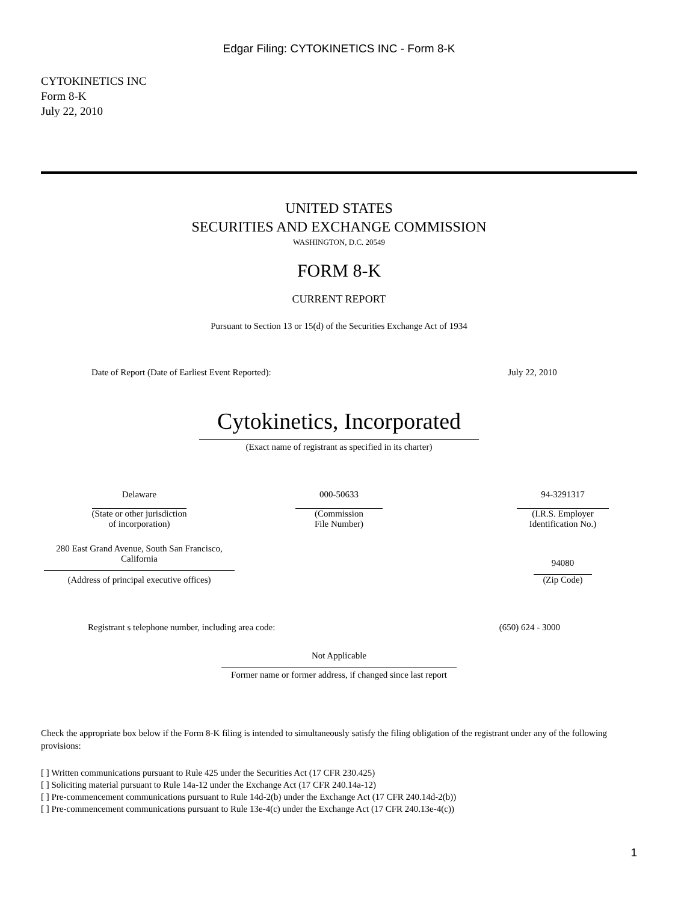Edgar Filing: CYTOKINETICS INC - Form 8-K
CYTOKINETICS INC
Form 8-K
July 22, 2010
UNITED STATES
SECURITIES AND EXCHANGE COMMISSION
WASHINGTON, D.C. 20549
FORM 8-K
CURRENT REPORT
Pursuant to Section 13 or 15(d) of the Securities Exchange Act of 1934
| Date of Report (Date of Earliest Event Reported): | July 22, 2010 |
Cytokinetics, Incorporated
(Exact name of registrant as specified in its charter)
| Delaware | 000-50633 | 94-3291317 |
| (State or other jurisdiction of incorporation) | (Commission File Number) | (I.R.S. Employer Identification No.) |
| 280 East Grand Avenue, South San Francisco, California | | 94080 |
| (Address of principal executive offices) | | (Zip Code) |
| Registrant s telephone number, including area code: | (650) 624 - 3000 |
Not Applicable
Former name or former address, if changed since last report
Check the appropriate box below if the Form 8-K filing is intended to simultaneously satisfy the filing obligation of the registrant under any of the following provisions:
[ ] Written communications pursuant to Rule 425 under the Securities Act (17 CFR 230.425)
[ ] Soliciting material pursuant to Rule 14a-12 under the Exchange Act (17 CFR 240.14a-12)
[ ] Pre-commencement communications pursuant to Rule 14d-2(b) under the Exchange Act (17 CFR 240.14d-2(b))
[ ] Pre-commencement communications pursuant to Rule 13e-4(c) under the Exchange Act (17 CFR 240.13e-4(c))
1